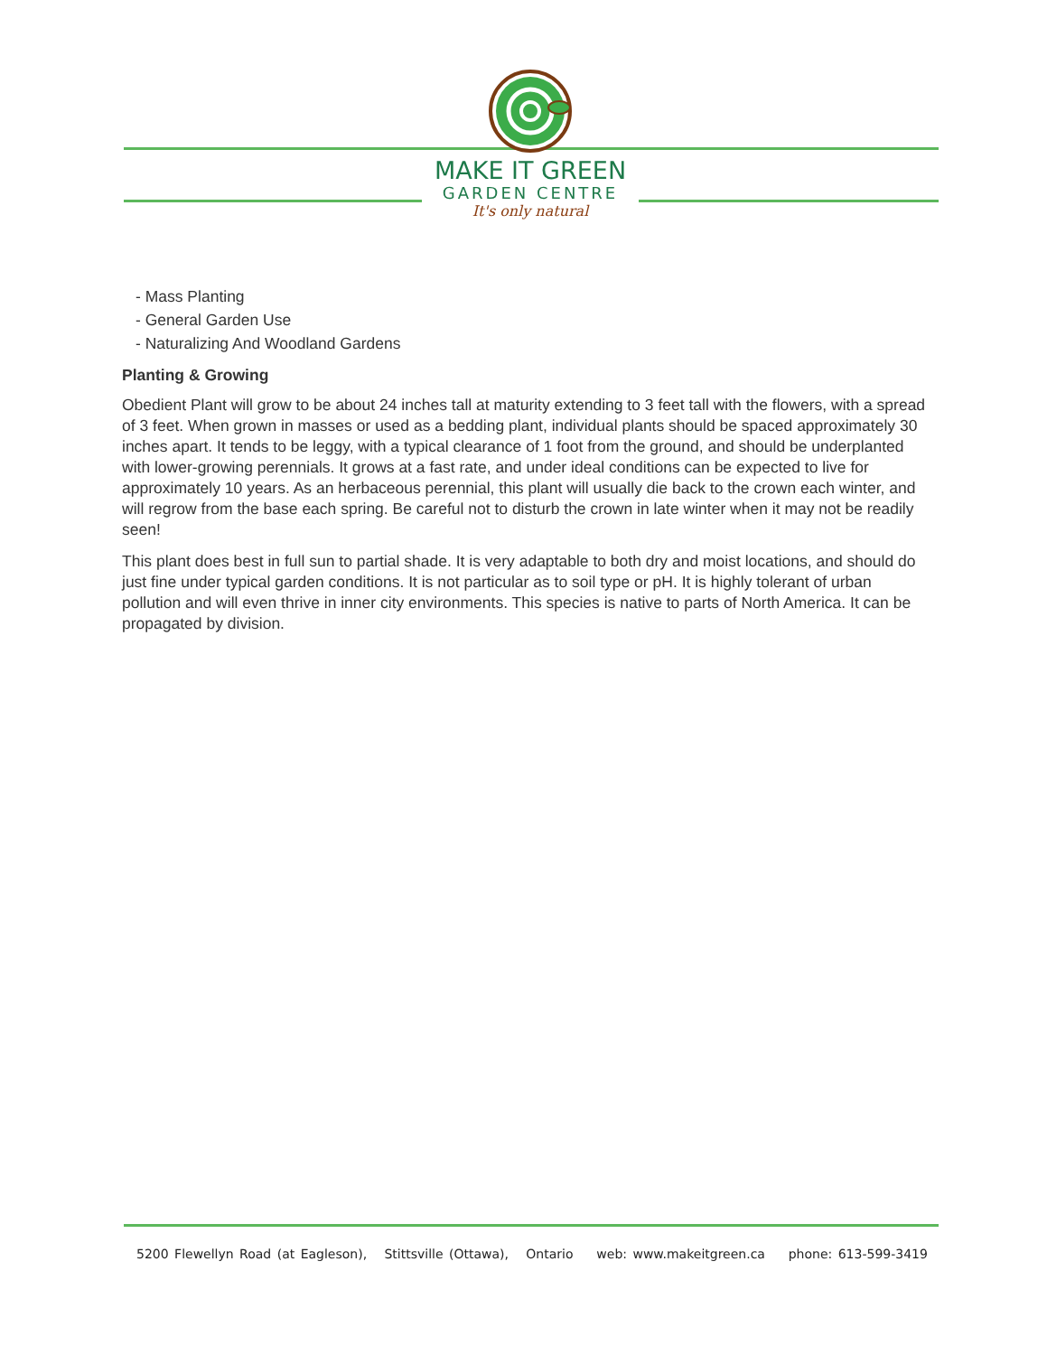MAKE IT GREEN
GARDEN CENTRE
It's only natural
- Mass Planting
- General Garden Use
- Naturalizing And Woodland Gardens
Planting & Growing
Obedient Plant will grow to be about 24 inches tall at maturity extending to 3 feet tall with the flowers, with a spread of 3 feet. When grown in masses or used as a bedding plant, individual plants should be spaced approximately 30 inches apart. It tends to be leggy, with a typical clearance of 1 foot from the ground, and should be underplanted with lower-growing perennials. It grows at a fast rate, and under ideal conditions can be expected to live for approximately 10 years. As an herbaceous perennial, this plant will usually die back to the crown each winter, and will regrow from the base each spring. Be careful not to disturb the crown in late winter when it may not be readily seen!
This plant does best in full sun to partial shade. It is very adaptable to both dry and moist locations, and should do just fine under typical garden conditions. It is not particular as to soil type or pH. It is highly tolerant of urban pollution and will even thrive in inner city environments. This species is native to parts of North America. It can be propagated by division.
5200 Flewellyn Road (at Eagleson), Stittsville (Ottawa), Ontario web: www.makeitgreen.ca phone: 613-599-3419